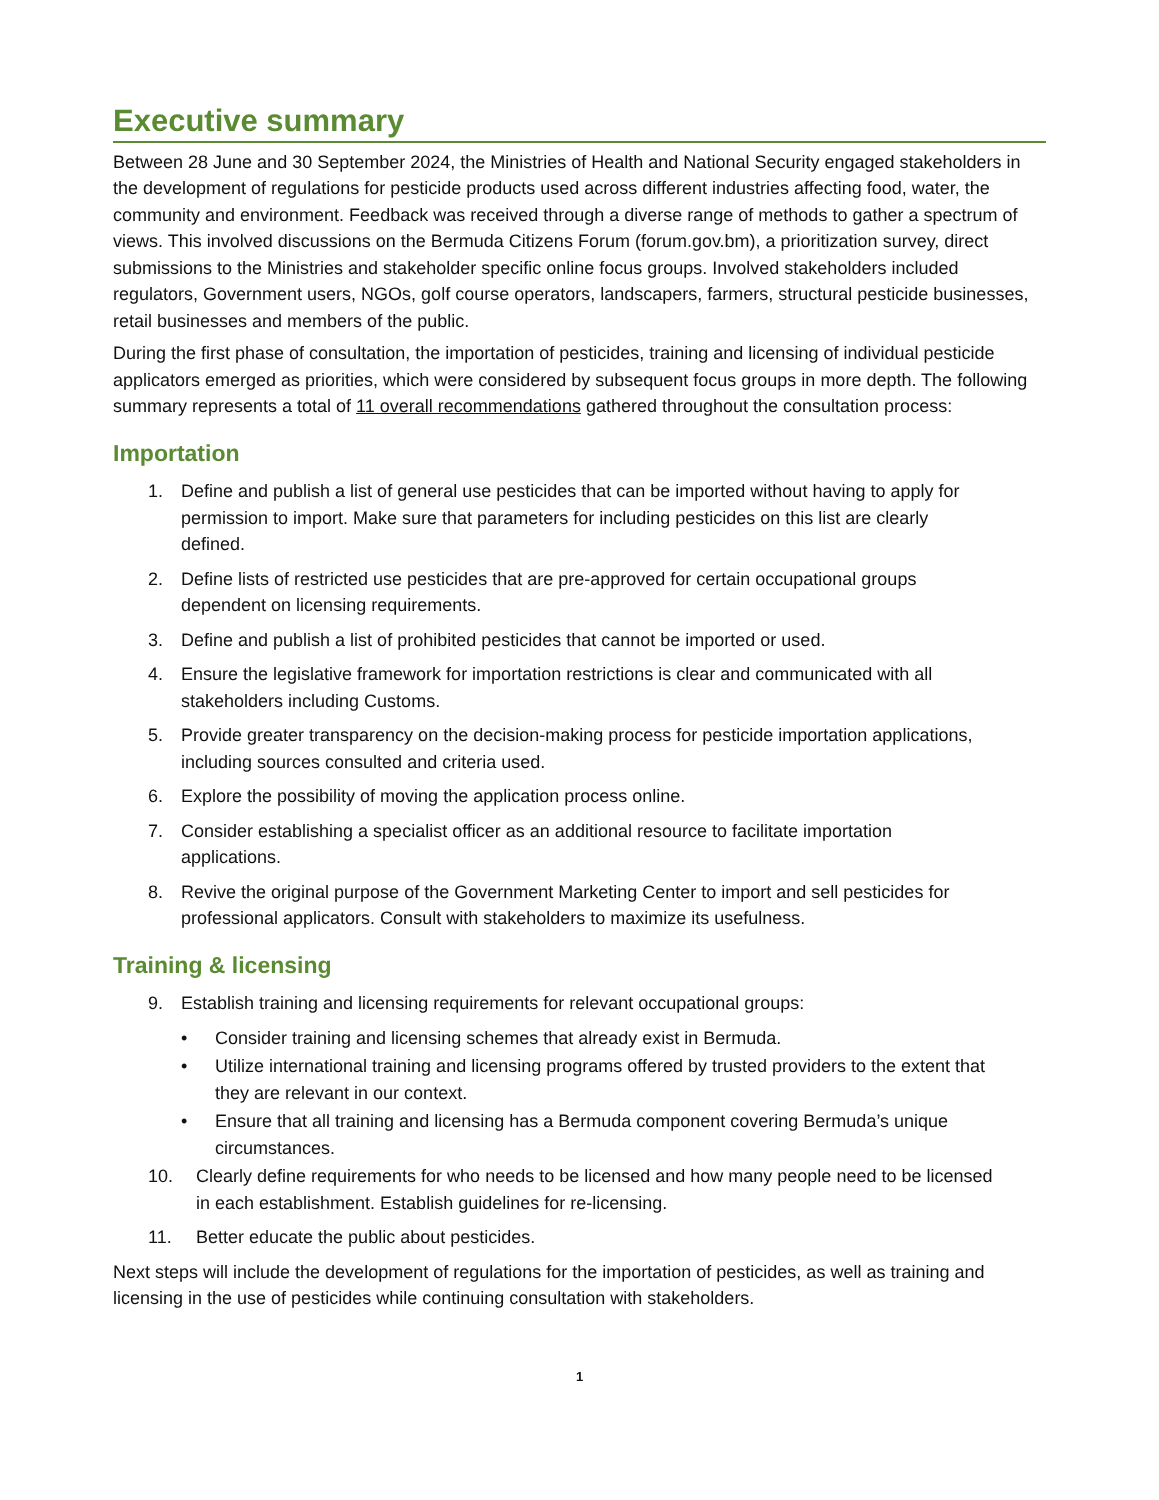Executive summary
Between 28 June and 30 September 2024, the Ministries of Health and National Security engaged stakeholders in the development of regulations for pesticide products used across different industries affecting food, water, the community and environment. Feedback was received through a diverse range of methods to gather a spectrum of views. This involved discussions on the Bermuda Citizens Forum (forum.gov.bm), a prioritization survey, direct submissions to the Ministries and stakeholder specific online focus groups. Involved stakeholders included regulators, Government users, NGOs, golf course operators, landscapers, farmers, structural pesticide businesses, retail businesses and members of the public.
During the first phase of consultation, the importation of pesticides, training and licensing of individual pesticide applicators emerged as priorities, which were considered by subsequent focus groups in more depth. The following summary represents a total of 11 overall recommendations gathered throughout the consultation process:
Importation
1. Define and publish a list of general use pesticides that can be imported without having to apply for permission to import. Make sure that parameters for including pesticides on this list are clearly defined.
2. Define lists of restricted use pesticides that are pre-approved for certain occupational groups dependent on licensing requirements.
3. Define and publish a list of prohibited pesticides that cannot be imported or used.
4. Ensure the legislative framework for importation restrictions is clear and communicated with all stakeholders including Customs.
5. Provide greater transparency on the decision-making process for pesticide importation applications, including sources consulted and criteria used.
6. Explore the possibility of moving the application process online.
7. Consider establishing a specialist officer as an additional resource to facilitate importation applications.
8. Revive the original purpose of the Government Marketing Center to import and sell pesticides for professional applicators. Consult with stakeholders to maximize its usefulness.
Training & licensing
9. Establish training and licensing requirements for relevant occupational groups:
• Consider training and licensing schemes that already exist in Bermuda.
• Utilize international training and licensing programs offered by trusted providers to the extent that they are relevant in our context.
• Ensure that all training and licensing has a Bermuda component covering Bermuda’s unique circumstances.
10. Clearly define requirements for who needs to be licensed and how many people need to be licensed in each establishment. Establish guidelines for re-licensing.
11. Better educate the public about pesticides.
Next steps will include the development of regulations for the importation of pesticides, as well as training and licensing in the use of pesticides while continuing consultation with stakeholders.
1